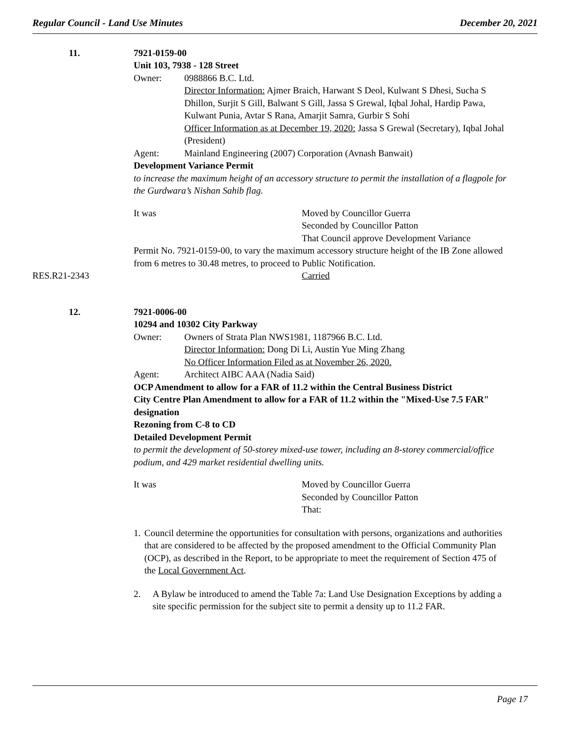Regular Council - Land Use Minutes December 20, 2021
11. 7921-0159-00
Unit 103, 7938 - 128 Street
Owner: 0988866 B.C. Ltd.
Director Information: Ajmer Braich, Harwant S Deol, Kulwant S Dhesi, Sucha S Dhillon, Surjit S Gill, Balwant S Gill, Jassa S Grewal, Iqbal Johal, Hardip Pawa, Kulwant Punia, Avtar S Rana, Amarjit Samra, Gurbir S Sohi
Officer Information as at December 19, 2020: Jassa S Grewal (Secretary), Iqbal Johal (President)
Agent: Mainland Engineering (2007) Corporation (Avnash Banwait)
Development Variance Permit
to increase the maximum height of an accessory structure to permit the installation of a flagpole for the Gurdwara’s Nishan Sahib flag.
It was Moved by Councillor Guerra
Seconded by Councillor Patton
That Council approve Development Variance
Permit No. 7921-0159-00, to vary the maximum accessory structure height of the IB Zone allowed from 6 metres to 30.48 metres, to proceed to Public Notification.
RES.R21-2343 Carried
12. 7921-0006-00
10294 and 10302 City Parkway
Owner: Owners of Strata Plan NWS1981, 1187966 B.C. Ltd.
Director Information: Dong Di Li, Austin Yue Ming Zhang
No Officer Information Filed as at November 26, 2020.
Agent: Architect AIBC AAA (Nadia Said)
OCP Amendment to allow for a FAR of 11.2 within the Central Business District
City Centre Plan Amendment to allow for a FAR of 11.2 within the "Mixed-Use 7.5 FAR" designation
Rezoning from C-8 to CD
Detailed Development Permit
to permit the development of 50-storey mixed-use tower, including an 8-storey commercial/office podium, and 429 market residential dwelling units.
It was Moved by Councillor Guerra
Seconded by Councillor Patton
That:
1. Council determine the opportunities for consultation with persons, organizations and authorities that are considered to be affected by the proposed amendment to the Official Community Plan (OCP), as described in the Report, to be appropriate to meet the requirement of Section 475 of the Local Government Act.
2. A Bylaw be introduced to amend the Table 7a: Land Use Designation Exceptions by adding a site specific permission for the subject site to permit a density up to 11.2 FAR.
Page 17